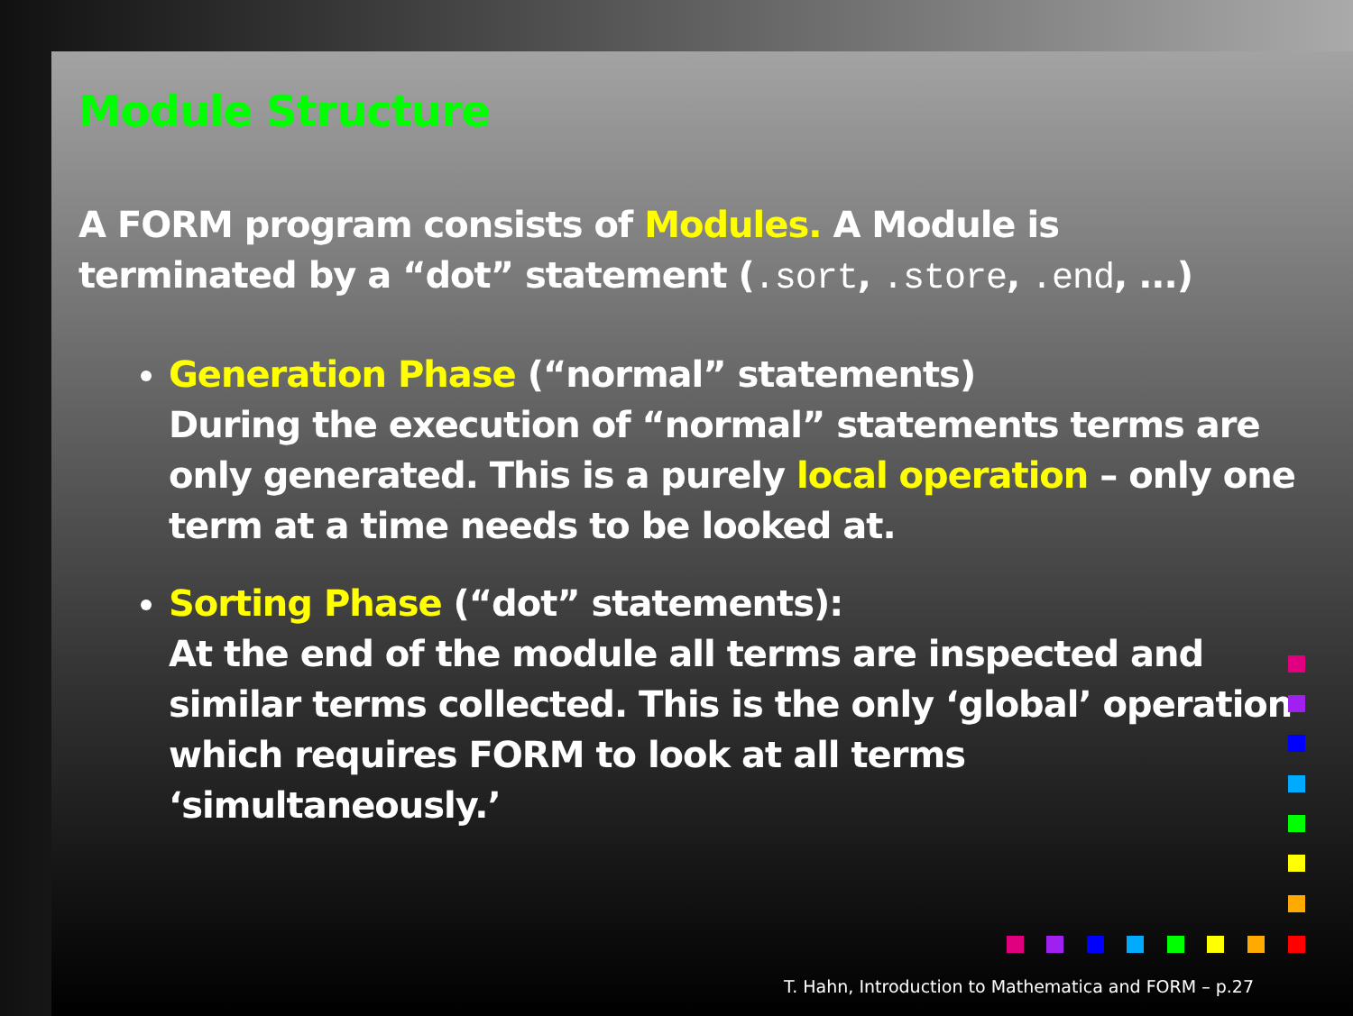Module Structure
A FORM program consists of Modules. A Module is terminated by a “dot” statement (.sort, .store, .end, ...)
Generation Phase (“normal” statements)
During the execution of “normal” statements terms are only generated. This is a purely local operation – only one term at a time needs to be looked at.
Sorting Phase (“dot” statements):
At the end of the module all terms are inspected and similar terms collected. This is the only ‘global’ operation which requires FORM to look at all terms ‘simultaneously.’
T. Hahn, Introduction to Mathematica and FORM – p.27